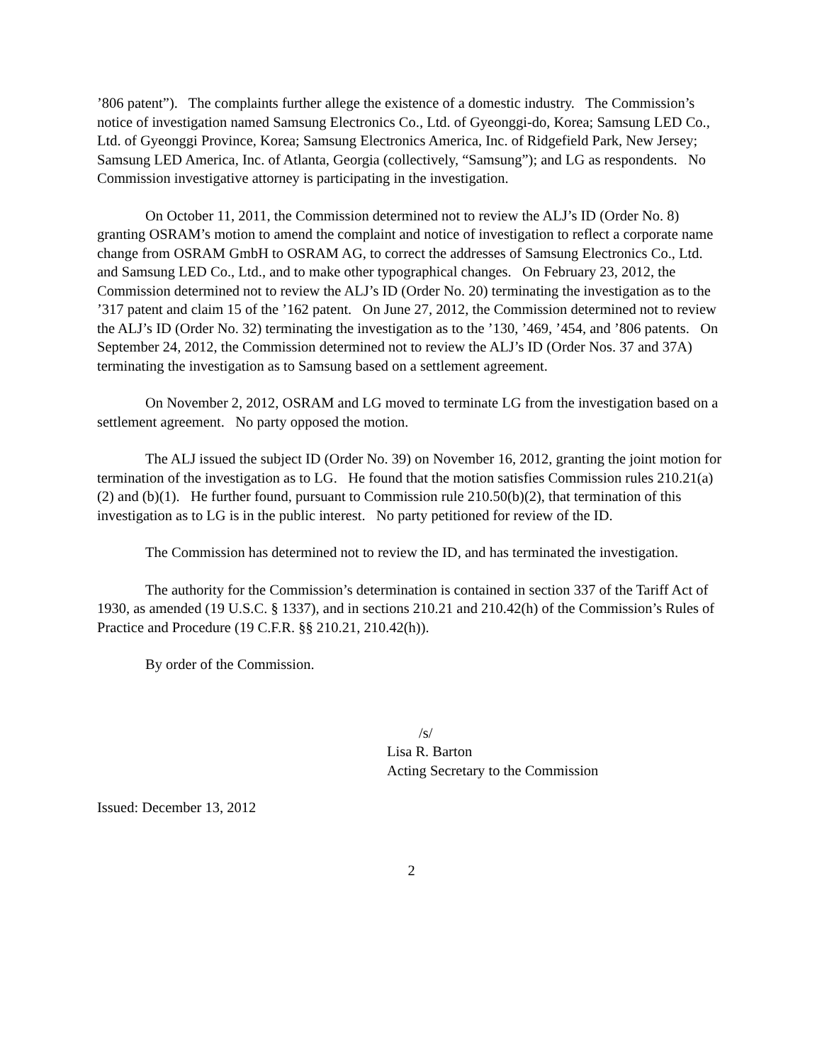’806 patent”). The complaints further allege the existence of a domestic industry. The Commission’s notice of investigation named Samsung Electronics Co., Ltd. of Gyeonggi-do, Korea; Samsung LED Co., Ltd. of Gyeonggi Province, Korea; Samsung Electronics America, Inc. of Ridgefield Park, New Jersey; Samsung LED America, Inc. of Atlanta, Georgia (collectively, “Samsung”); and LG as respondents. No Commission investigative attorney is participating in the investigation.
On October 11, 2011, the Commission determined not to review the ALJ’s ID (Order No. 8) granting OSRAM’s motion to amend the complaint and notice of investigation to reflect a corporate name change from OSRAM GmbH to OSRAM AG, to correct the addresses of Samsung Electronics Co., Ltd. and Samsung LED Co., Ltd., and to make other typographical changes. On February 23, 2012, the Commission determined not to review the ALJ’s ID (Order No. 20) terminating the investigation as to the ’317 patent and claim 15 of the ’162 patent. On June 27, 2012, the Commission determined not to review the ALJ’s ID (Order No. 32) terminating the investigation as to the ’130, ’469, ’454, and ’806 patents. On September 24, 2012, the Commission determined not to review the ALJ’s ID (Order Nos. 37 and 37A) terminating the investigation as to Samsung based on a settlement agreement.
On November 2, 2012, OSRAM and LG moved to terminate LG from the investigation based on a settlement agreement. No party opposed the motion.
The ALJ issued the subject ID (Order No. 39) on November 16, 2012, granting the joint motion for termination of the investigation as to LG. He found that the motion satisfies Commission rules 210.21(a)(2) and (b)(1). He further found, pursuant to Commission rule 210.50(b)(2), that termination of this investigation as to LG is in the public interest. No party petitioned for review of the ID.
The Commission has determined not to review the ID, and has terminated the investigation.
The authority for the Commission’s determination is contained in section 337 of the Tariff Act of 1930, as amended (19 U.S.C. § 1337), and in sections 210.21 and 210.42(h) of the Commission’s Rules of Practice and Procedure (19 C.F.R. §§ 210.21, 210.42(h)).
By order of the Commission.
/s/
Lisa R. Barton
Acting Secretary to the Commission
Issued: December 13, 2012
2